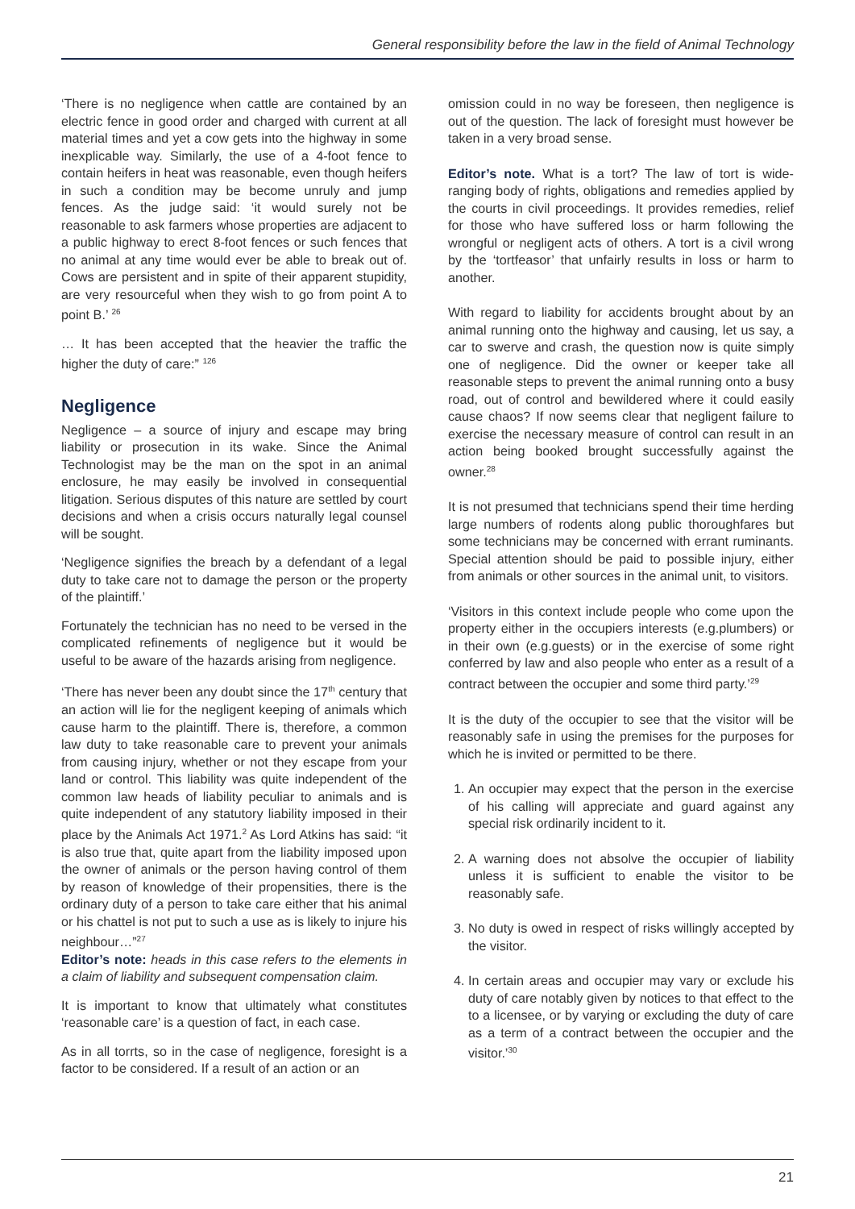General responsibility before the law in the field of Animal Technology
‘There is no negligence when cattle are contained by an electric fence in good order and charged with current at all material times and yet a cow gets into the highway in some inexplicable way. Similarly, the use of a 4-foot fence to contain heifers in heat was reasonable, even though heifers in such a condition may be become unruly and jump fences. As the judge said: ‘it would surely not be reasonable to ask farmers whose properties are adjacent to a public highway to erect 8-foot fences or such fences that no animal at any time would ever be able to break out of. Cows are persistent and in spite of their apparent stupidity, are very resourceful when they wish to go from point A to point B.’ <sup>26</sup>
… It has been accepted that the heavier the traffic the higher the duty of care:” <sup>126</sup>
Negligence
Negligence – a source of injury and escape may bring liability or prosecution in its wake. Since the Animal Technologist may be the man on the spot in an animal enclosure, he may easily be involved in consequential litigation. Serious disputes of this nature are settled by court decisions and when a crisis occurs naturally legal counsel will be sought.
‘Negligence signifies the breach by a defendant of a legal duty to take care not to damage the person or the property of the plaintiff.’
Fortunately the technician has no need to be versed in the complicated refinements of negligence but it would be useful to be aware of the hazards arising from negligence.
‘There has never been any doubt since the 17<sup>th</sup> century that an action will lie for the negligent keeping of animals which cause harm to the plaintiff. There is, therefore, a common law duty to take reasonable care to prevent your animals from causing injury, whether or not they escape from your land or control. This liability was quite independent of the common law heads of liability peculiar to animals and is quite independent of any statutory liability imposed in their place by the Animals Act 1971.<sup>2</sup> As Lord Atkins has said: “it is also true that, quite apart from the liability imposed upon the owner of animals or the person having control of them by reason of knowledge of their propensities, there is the ordinary duty of a person to take care either that his animal or his chattel is not put to such a use as is likely to injure his neighbour…”<sup>27</sup>
Editor’s note: heads in this case refers to the elements in a claim of liability and subsequent compensation claim.
It is important to know that ultimately what constitutes ‘reasonable care’ is a question of fact, in each case.
As in all torrts, so in the case of negligence, foresight is a factor to be considered. If a result of an action or an
omission could in no way be foreseen, then negligence is out of the question. The lack of foresight must however be taken in a very broad sense.
Editor’s note. What is a tort? The law of tort is wide-ranging body of rights, obligations and remedies applied by the courts in civil proceedings. It provides remedies, relief for those who have suffered loss or harm following the wrongful or negligent acts of others. A tort is a civil wrong by the ‘tortfeasor’ that unfairly results in loss or harm to another.
With regard to liability for accidents brought about by an animal running onto the highway and causing, let us say, a car to swerve and crash, the question now is quite simply one of negligence. Did the owner or keeper take all reasonable steps to prevent the animal running onto a busy road, out of control and bewildered where it could easily cause chaos? If now seems clear that negligent failure to exercise the necessary measure of control can result in an action being booked brought successfully against the owner.<sup>28</sup>
It is not presumed that technicians spend their time herding large numbers of rodents along public thoroughfares but some technicians may be concerned with errant ruminants. Special attention should be paid to possible injury, either from animals or other sources in the animal unit, to visitors.
‘Visitors in this context include people who come upon the property either in the occupiers interests (e.g.plumbers) or in their own (e.g.guests) or in the exercise of some right conferred by law and also people who enter as a result of a contract between the occupier and some third party.’<sup>29</sup>
It is the duty of the occupier to see that the visitor will be reasonably safe in using the premises for the purposes for which he is invited or permitted to be there.
1. An occupier may expect that the person in the exercise of his calling will appreciate and guard against any special risk ordinarily incident to it.
2. A warning does not absolve the occupier of liability unless it is sufficient to enable the visitor to be reasonably safe.
3. No duty is owed in respect of risks willingly accepted by the visitor.
4. In certain areas and occupier may vary or exclude his duty of care notably given by notices to that effect to the to a licensee, or by varying or excluding the duty of care as a term of a contract between the occupier and the visitor.’<sup>30</sup>
21